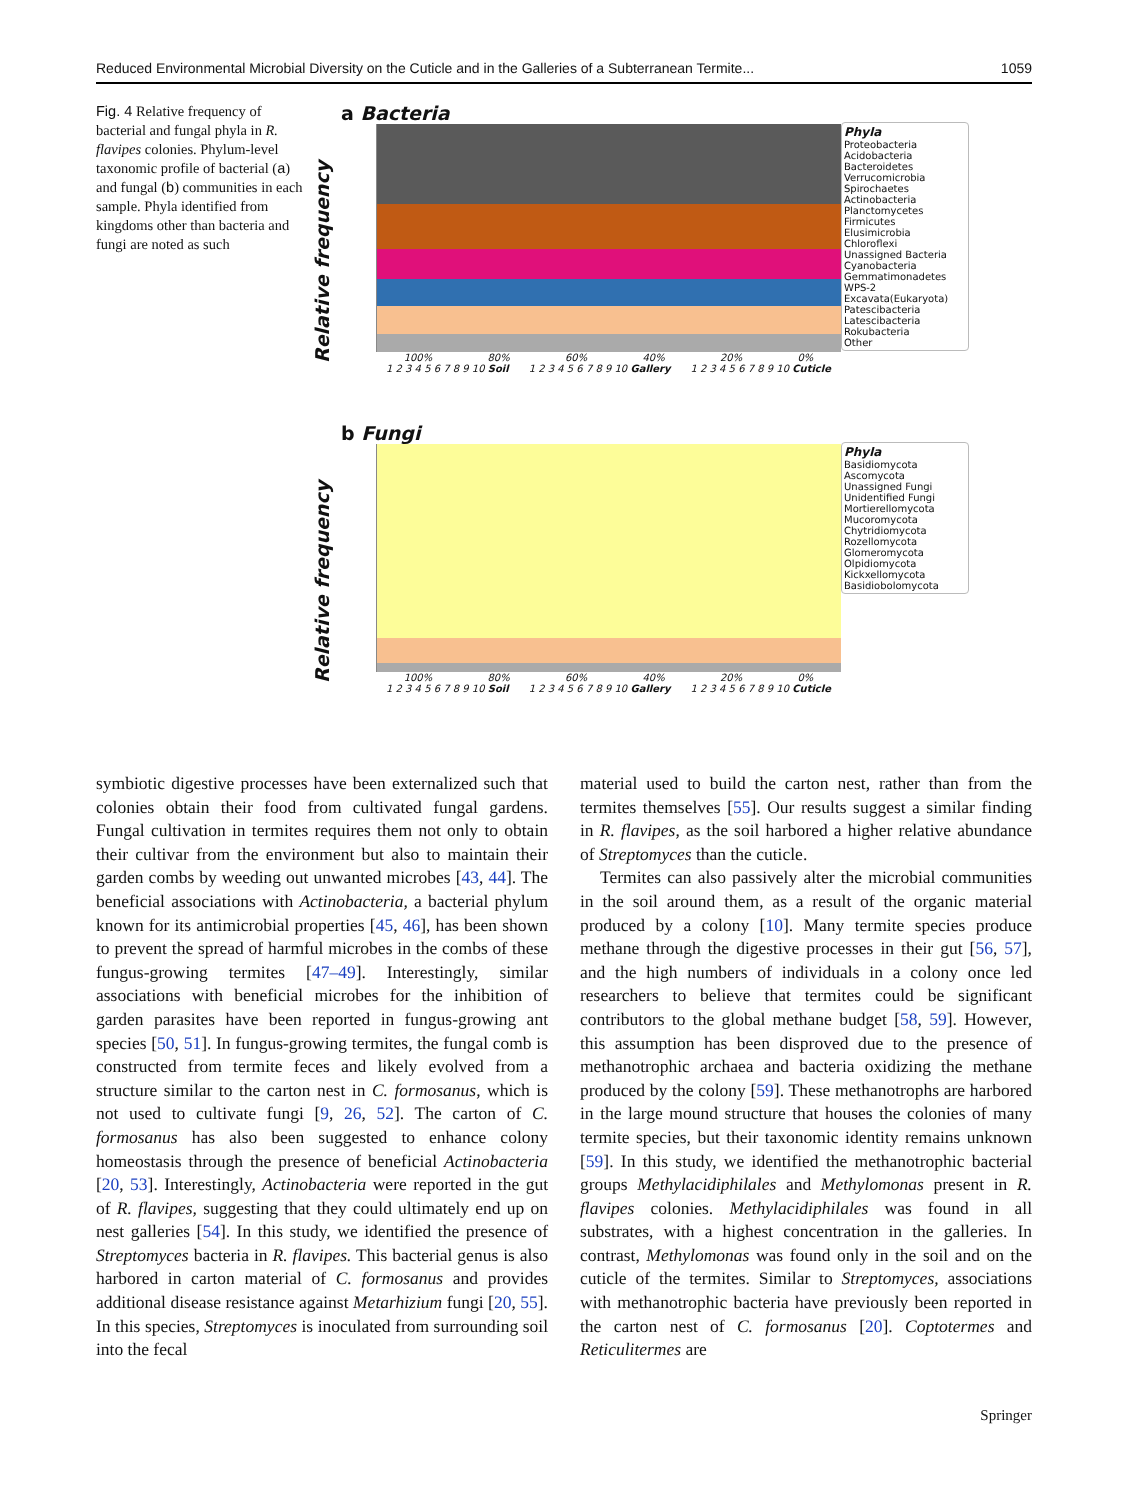Reduced Environmental Microbial Diversity on the Cuticle and in the Galleries of a Subterranean Termite... 1059
Fig. 4 Relative frequency of bacterial and fungal phyla in R. flavipes colonies. Phylum-level taxonomic profile of bacterial (a) and fungal (b) communities in each sample. Phyla identified from kingdoms other than bacteria and fungi are noted as such
Relative frequency
a Bacteria
100% 80% 60% 40% 20% 0%
1 2 3 4 5 6 7 8 9 10 Soil 1 2 3 4 5 6 7 8 9 10 Gallery 1 2 3 4 5 6 7 8 9 10 Cuticle
Phyla
Proteobacteria
Acidobacteria
Bacteroidetes
Verrucomicrobia
Spirochaetes
Actinobacteria
Planctomycetes
Firmicutes
Elusimicrobia
Chloroflexi
Unassigned Bacteria
Cyanobacteria
Gemmatimonadetes
WPS-2
Excavata(Eukaryota)
Patescibacteria
Latescibacteria
Rokubacteria
Other
Relative frequency
b Fungi
100% 80% 60% 40% 20% 0%
1 2 3 4 5 6 7 8 9 10 Soil 1 2 3 4 5 6 7 8 9 10 Gallery 1 2 3 4 5 6 7 8 9 10 Cuticle
Phyla
Basidiomycota
Ascomycota
Unassigned Fungi
Unidentified Fungi
Mortierellomycota
Mucoromycota
Chytridiomycota
Rozellomycota
Glomeromycota
Olpidiomycota
Kickxellomycota
Basidiobolomycota
symbiotic digestive processes have been externalized such that colonies obtain their food from cultivated fungal gardens. Fungal cultivation in termites requires them not only to obtain their cultivar from the environment but also to maintain their garden combs by weeding out unwanted microbes [43, 44]. The beneficial associations with Actinobacteria, a bacterial phylum known for its antimicrobial properties [45, 46], has been shown to prevent the spread of harmful microbes in the combs of these fungus-growing termites [47–49]. Interestingly, similar associations with beneficial microbes for the inhibition of garden parasites have been reported in fungus-growing ant species [50, 51]. In fungus-growing termites, the fungal comb is constructed from termite feces and likely evolved from a structure similar to the carton nest in C. formosanus, which is not used to cultivate fungi [9, 26, 52]. The carton of C. formosanus has also been suggested to enhance colony homeostasis through the presence of beneficial Actinobacteria [20, 53]. Interestingly, Actinobacteria were reported in the gut of R. flavipes, suggesting that they could ultimately end up on nest galleries [54]. In this study, we identified the presence of Streptomyces bacteria in R. flavipes. This bacterial genus is also harbored in carton material of C. formosanus and provides additional disease resistance against Metarhizium fungi [20, 55]. In this species, Streptomyces is inoculated from surrounding soil into the fecal
material used to build the carton nest, rather than from the termites themselves [55]. Our results suggest a similar finding in R. flavipes, as the soil harbored a higher relative abundance of Streptomyces than the cuticle.
Termites can also passively alter the microbial communities in the soil around them, as a result of the organic material produced by a colony [10]. Many termite species produce methane through the digestive processes in their gut [56, 57], and the high numbers of individuals in a colony once led researchers to believe that termites could be significant contributors to the global methane budget [58, 59]. However, this assumption has been disproved due to the presence of methanotrophic archaea and bacteria oxidizing the methane produced by the colony [59]. These methanotrophs are harbored in the large mound structure that houses the colonies of many termite species, but their taxonomic identity remains unknown [59]. In this study, we identified the methanotrophic bacterial groups Methylacidiphilales and Methylomonas present in R. flavipes colonies. Methylacidiphilales was found in all substrates, with a highest concentration in the galleries. In contrast, Methylomonas was found only in the soil and on the cuticle of the termites. Similar to Streptomyces, associations with methanotrophic bacteria have previously been reported in the carton nest of C. formosanus [20]. Coptotermes and Reticulitermes are
Springer